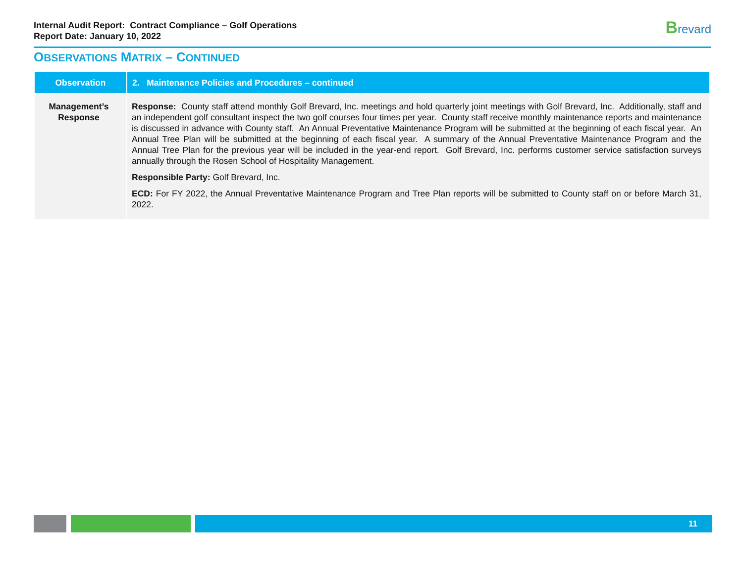Internal Audit Report: Contract Compliance – Golf Operations
Report Date: January 10, 2022
Brevard
OBSERVATIONS MATRIX – CONTINUED
| Observation | 2. Maintenance Policies and Procedures – continued |
| --- | --- |
| Management’s Response | Response: County staff attend monthly Golf Brevard, Inc. meetings and hold quarterly joint meetings with Golf Brevard, Inc. Additionally, staff and an independent golf consultant inspect the two golf courses four times per year. County staff receive monthly maintenance reports and maintenance is discussed in advance with County staff. An Annual Preventative Maintenance Program will be submitted at the beginning of each fiscal year. An Annual Tree Plan will be submitted at the beginning of each fiscal year. A summary of the Annual Preventative Maintenance Program and the Annual Tree Plan for the previous year will be included in the year-end report. Golf Brevard, Inc. performs customer service satisfaction surveys annually through the Rosen School of Hospitality Management. Responsible Party: Golf Brevard, Inc. ECD: For FY 2022, the Annual Preventative Maintenance Program and Tree Plan reports will be submitted to County staff on or before March 31, 2022. |
11